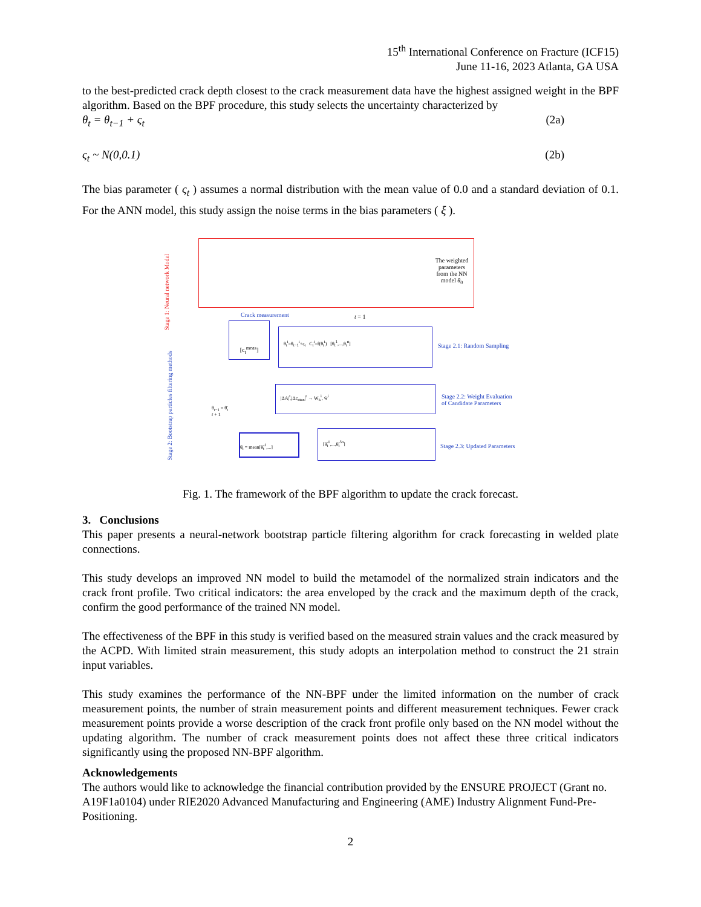15<sup>th</sup> International Conference on Fracture (ICF15)
June 11-16, 2023 Atlanta, GA USA
to the best-predicted crack depth closest to the crack measurement data have the highest assigned weight in the BPF algorithm. Based on the BPF procedure, this study selects the uncertainty characterized by
θ<sub>t</sub> = θ<sub>t−1</sub> + ς<sub>t</sub> (2a)
ς<sub>t</sub> ~ N(0,0.1) (2b)
The bias parameter ( ς<sub>t</sub> ) assumes a normal distribution with the mean value of 0.0 and a standard deviation of 0.1. For the ANN model, this study assign the noise terms in the bias parameters ( ξ ).
The weighted parameters from the NN model θ<sub>0</sub>
Stage 1: Neural network Model
Crack measurement t = 1
[c<sub>t</sub><sup>meas</sup>]
θ<sub>t</sub><sup>i</sup>=θ<sub>t−1</sub><sup>i</sup>+ς<sub>t</sub> C<sub>t</sub><sup>i</sup>=f(θ<sub>t</sub><sup>i</sup>) [θ<sub>t</sub><sup>1</sup>,...,θ<sub>t</sub><sup>n</sup>]
Stage 2.1: Random Sampling
|ΔA|<sup>t</sup>,|Δc<sub>max</sub>|<sup>t</sup> → W<sub>k</sub><sup>i</sup>, w̃<sup>i</sup>
Stage 2.2: Weight Evaluation
of Candidate Parameters
θ̄<sub>t</sub> = mean[θ̃<sub>t</sub><sup>1</sup>,...]
[θ̃<sub>t</sub><sup>1</sup>,...,θ̃<sub>t</sub><sup>5n</sup>]
Stage 2.3: Updated Parameters
θ<sub>t−1</sub> = θ̄<sub>t</sub>
t + 1
Stage 2: Bootstrap particles filtering methods
Fig. 1. The framework of the BPF algorithm to update the crack forecast.
3. Conclusions
This paper presents a neural-network bootstrap particle filtering algorithm for crack forecasting in welded plate connections.
This study develops an improved NN model to build the metamodel of the normalized strain indicators and the crack front profile. Two critical indicators: the area enveloped by the crack and the maximum depth of the crack, confirm the good performance of the trained NN model.
The effectiveness of the BPF in this study is verified based on the measured strain values and the crack measured by the ACPD. With limited strain measurement, this study adopts an interpolation method to construct the 21 strain input variables.
This study examines the performance of the NN-BPF under the limited information on the number of crack measurement points, the number of strain measurement points and different measurement techniques. Fewer crack measurement points provide a worse description of the crack front profile only based on the NN model without the updating algorithm. The number of crack measurement points does not affect these three critical indicators significantly using the proposed NN-BPF algorithm.
Acknowledgements
The authors would like to acknowledge the financial contribution provided by the ENSURE PROJECT (Grant no. A19F1a0104) under RIE2020 Advanced Manufacturing and Engineering (AME) Industry Alignment Fund-Pre-Positioning.
2